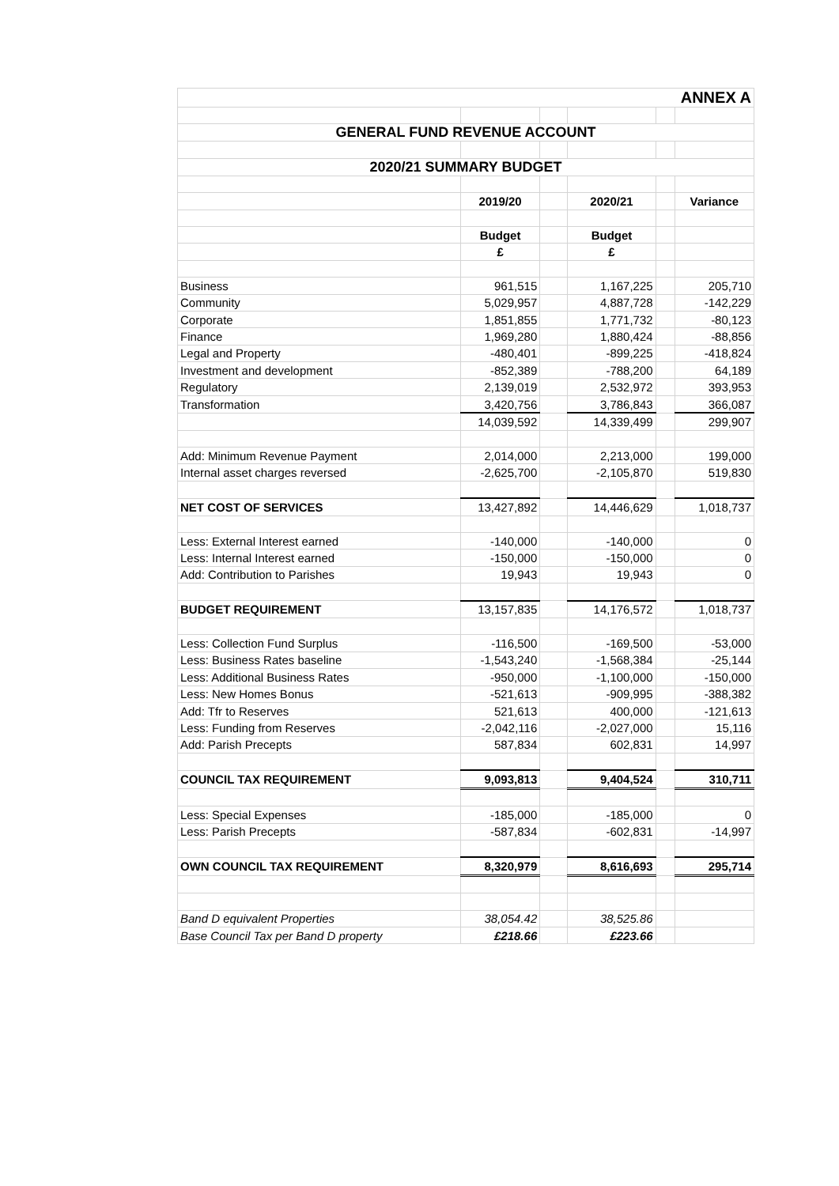| ANNEX A | | | | | |
| GENERAL FUND REVENUE ACCOUNT | | | | | |
| 2020/21 SUMMARY BUDGET | | | | | |
| | 2019/20 | | 2020/21 | | Variance |
| | Budget | | Budget | | |
| | £ | | £ | | |
| Business | 961,515 | | 1,167,225 | | 205,710 |
| Community | 5,029,957 | | 4,887,728 | | -142,229 |
| Corporate | 1,851,855 | | 1,771,732 | | -80,123 |
| Finance | 1,969,280 | | 1,880,424 | | -88,856 |
| Legal and Property | -480,401 | | -899,225 | | -418,824 |
| Investment and development | -852,389 | | -788,200 | | 64,189 |
| Regulatory | 2,139,019 | | 2,532,972 | | 393,953 |
| Transformation | 3,420,756 | | 3,786,843 | | 366,087 |
| | 14,039,592 | | 14,339,499 | | 299,907 |
| Add: Minimum Revenue Payment | 2,014,000 | | 2,213,000 | | 199,000 |
| Internal asset charges reversed | -2,625,700 | | -2,105,870 | | 519,830 |
| NET COST OF SERVICES | 13,427,892 | | 14,446,629 | | 1,018,737 |
| Less: External Interest earned | -140,000 | | -140,000 | | 0 |
| Less: Internal Interest earned | -150,000 | | -150,000 | | 0 |
| Add: Contribution to Parishes | 19,943 | | 19,943 | | 0 |
| BUDGET REQUIREMENT | 13,157,835 | | 14,176,572 | | 1,018,737 |
| Less: Collection Fund Surplus | -116,500 | | -169,500 | | -53,000 |
| Less: Business Rates baseline | -1,543,240 | | -1,568,384 | | -25,144 |
| Less: Additional Business Rates | -950,000 | | -1,100,000 | | -150,000 |
| Less: New Homes Bonus | -521,613 | | -909,995 | | -388,382 |
| Add: Tfr to Reserves | 521,613 | | 400,000 | | -121,613 |
| Less: Funding from Reserves | -2,042,116 | | -2,027,000 | | 15,116 |
| Add: Parish Precepts | 587,834 | | 602,831 | | 14,997 |
| COUNCIL TAX REQUIREMENT | 9,093,813 | | 9,404,524 | | 310,711 |
| Less: Special Expenses | -185,000 | | -185,000 | | 0 |
| Less: Parish Precepts | -587,834 | | -602,831 | | -14,997 |
| OWN COUNCIL TAX REQUIREMENT | 8,320,979 | | 8,616,693 | | 295,714 |
| Band D equivalent Properties | 38,054.42 | | 38,525.86 | | |
| Base Council Tax per Band D property | £218.66 | | £223.66 | | |